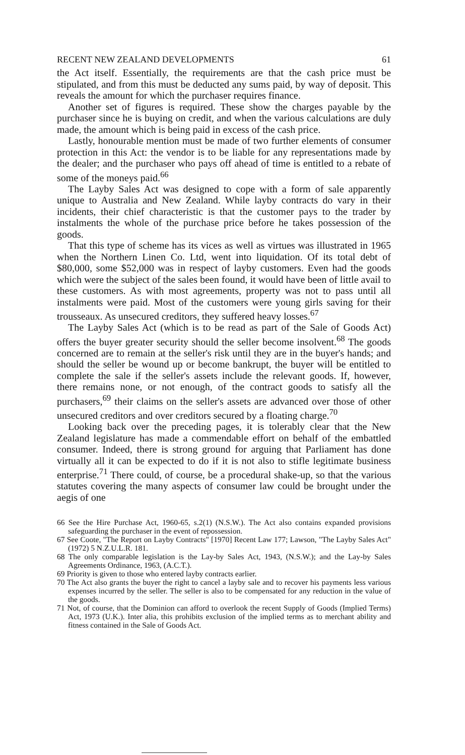RECENT NEW ZEALAND DEVELOPMENTS 61
the Act itself. Essentially, the requirements are that the cash price must be stipulated, and from this must be deducted any sums paid, by way of deposit. This reveals the amount for which the purchaser requires finance.
Another set of figures is required. These show the charges payable by the purchaser since he is buying on credit, and when the various calculations are duly made, the amount which is being paid in excess of the cash price.
Lastly, honourable mention must be made of two further elements of consumer protection in this Act: the vendor is to be liable for any representations made by the dealer; and the purchaser who pays off ahead of time is entitled to a rebate of some of the moneys paid.<sup>66</sup>
The Layby Sales Act was designed to cope with a form of sale apparently unique to Australia and New Zealand. While layby contracts do vary in their incidents, their chief characteristic is that the customer pays to the trader by instalments the whole of the purchase price before he takes possession of the goods.
That this type of scheme has its vices as well as virtues was illustrated in 1965 when the Northern Linen Co. Ltd, went into liquidation. Of its total debt of $80,000, some $52,000 was in respect of layby customers. Even had the goods which were the subject of the sales been found, it would have been of little avail to these customers. As with most agreements, property was not to pass until all instalments were paid. Most of the customers were young girls saving for their trousseaux. As unsecured creditors, they suffered heavy losses.<sup>67</sup>
The Layby Sales Act (which is to be read as part of the Sale of Goods Act) offers the buyer greater security should the seller become insolvent.<sup>68</sup> The goods concerned are to remain at the seller's risk until they are in the buyer's hands; and should the seller be wound up or become bankrupt, the buyer will be entitled to complete the sale if the seller's assets include the relevant goods. If, however, there remains none, or not enough, of the contract goods to satisfy all the purchasers,<sup>69</sup> their claims on the seller's assets are advanced over those of other unsecured creditors and over creditors secured by a floating charge.<sup>70</sup>
Looking back over the preceding pages, it is tolerably clear that the New Zealand legislature has made a commendable effort on behalf of the embattled consumer. Indeed, there is strong ground for arguing that Parliament has done virtually all it can be expected to do if it is not also to stifle legitimate business enterprise.<sup>71</sup> There could, of course, be a procedural shake-up, so that the various statutes covering the many aspects of consumer law could be brought under the aegis of one
66 See the Hire Purchase Act, 1960-65, s.2(1) (N.S.W.). The Act also contains expanded provisions safeguarding the purchaser in the event of repossession.
67 See Coote, "The Report on Layby Contracts" [1970] Recent Law 177; Lawson, "The Layby Sales Act" (1972) 5 N.Z.U.L.R. 181.
68 The only comparable legislation is the Lay-by Sales Act, 1943, (N.S.W.); and the Lay-by Sales Agreements Ordinance, 1963, (A.C.T.).
69 Priority is given to those who entered layby contracts earlier.
70 The Act also grants the buyer the right to cancel a layby sale and to recover his payments less various expenses incurred by the seller. The seller is also to be compensated for any reduction in the value of the goods.
71 Not, of course, that the Dominion can afford to overlook the recent Supply of Goods (Implied Terms) Act, 1973 (U.K.). Inter alia, this prohibits exclusion of the implied terms as to merchant ability and fitness contained in the Sale of Goods Act.